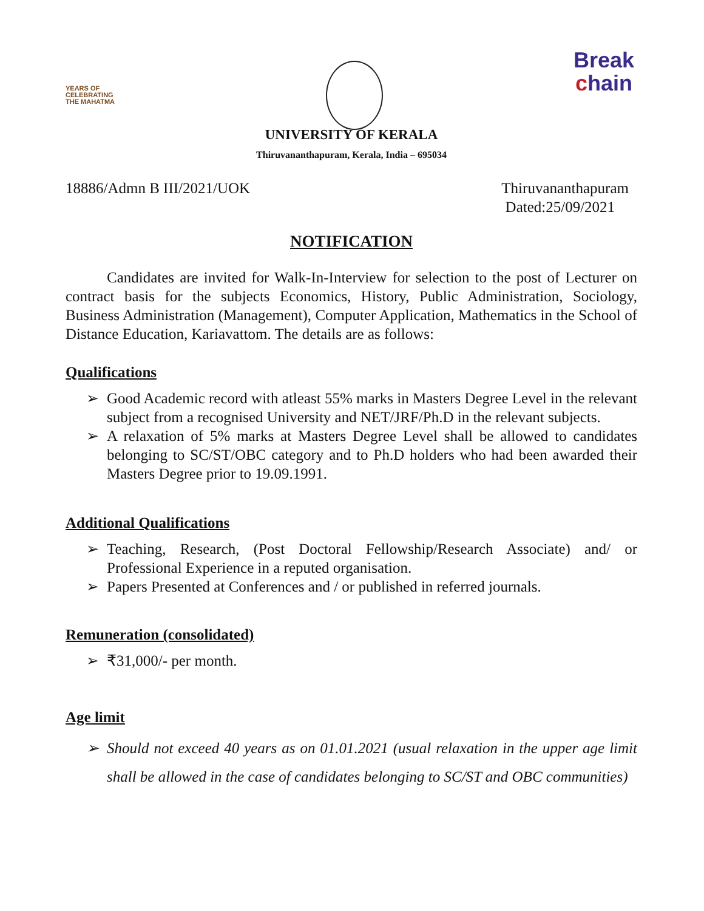YEARS OF
CELEBRATING
THE MAHATMA
Break
chain
UNIVERSITY OF KERALA
Thiruvananthapuram, Kerala, India – 695034
18886/Admn B III/2021/UOK Thiruvananthapuram
Dated:25/09/2021
NOTIFICATION
Candidates are invited for Walk-In-Interview for selection to the post of Lecturer on contract basis for the subjects Economics, History, Public Administration, Sociology, Business Administration (Management), Computer Application, Mathematics in the School of Distance Education, Kariavattom. The details are as follows:
Qualifications
➢ Good Academic record with atleast 55% marks in Masters Degree Level in the relevant subject from a recognised University and NET/JRF/Ph.D in the relevant subjects.
➢ A relaxation of 5% marks at Masters Degree Level shall be allowed to candidates belonging to SC/ST/OBC category and to Ph.D holders who had been awarded their Masters Degree prior to 19.09.1991.
Additional Qualifications
➢ Teaching, Research, (Post Doctoral Fellowship/Research Associate) and/ or Professional Experience in a reputed organisation.
➢ Papers Presented at Conferences and / or published in referred journals.
Remuneration (consolidated)
➢ ₹31,000/- per month.
Age limit
➢ Should not exceed 40 years as on 01.01.2021 (usual relaxation in the upper age limit shall be allowed in the case of candidates belonging to SC/ST and OBC communities)